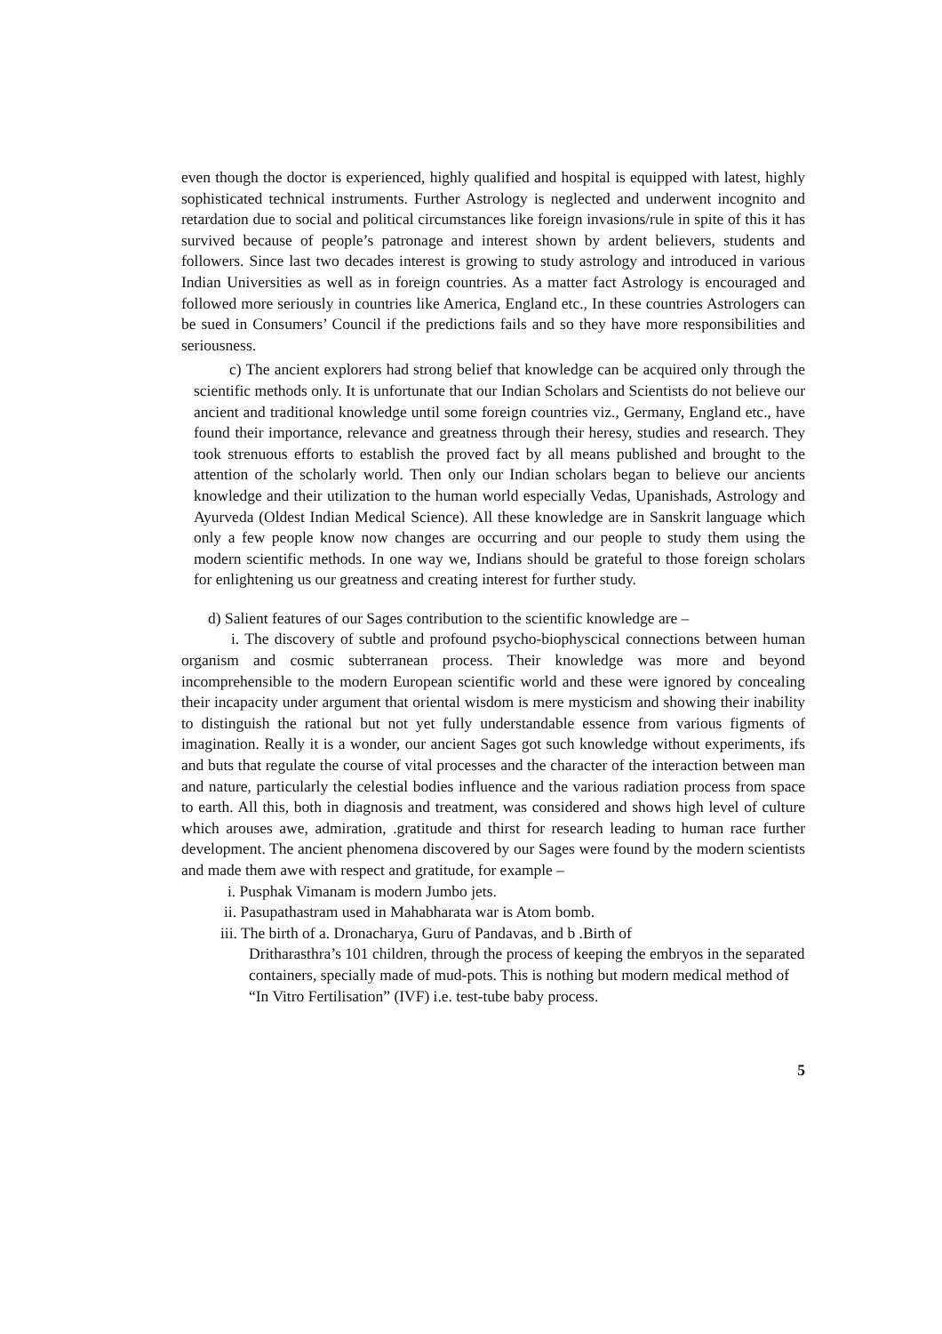even though the doctor is experienced, highly qualified and hospital is equipped with latest, highly sophisticated technical instruments. Further Astrology is neglected and underwent incognito and retardation due to social and political circumstances like foreign invasions/rule in spite of this it has survived because of people’s patronage and interest shown by ardent believers, students and followers. Since last two decades interest is growing to study astrology and introduced in various Indian Universities as well as in foreign countries. As a matter fact Astrology is encouraged and followed more seriously in countries like America, England etc., In these countries Astrologers can be sued in Consumers’ Council if the predictions fails and so they have more responsibilities and seriousness.
c) The ancient explorers had strong belief that knowledge can be acquired only through the scientific methods only. It is unfortunate that our Indian Scholars and Scientists do not believe our ancient and traditional knowledge until some foreign countries viz., Germany, England etc., have found their importance, relevance and greatness through their heresy, studies and research. They took strenuous efforts to establish the proved fact by all means published and brought to the attention of the scholarly world. Then only our Indian scholars began to believe our ancients knowledge and their utilization to the human world especially Vedas, Upanishads, Astrology and Ayurveda (Oldest Indian Medical Science). All these knowledge are in Sanskrit language which only a few people know now changes are occurring and our people to study them using the modern scientific methods. In one way we, Indians should be grateful to those foreign scholars for enlightening us our greatness and creating interest for further study.
d) Salient features of our Sages contribution to the scientific knowledge are –
i. The discovery of subtle and profound psycho-biophyscical connections between human organism and cosmic subterranean process. Their knowledge was more and beyond incomprehensible to the modern European scientific world and these were ignored by concealing their incapacity under argument that oriental wisdom is mere mysticism and showing their inability to distinguish the rational but not yet fully understandable essence from various figments of imagination. Really it is a wonder, our ancient Sages got such knowledge without experiments, ifs and buts that regulate the course of vital processes and the character of the interaction between man and nature, particularly the celestial bodies influence and the various radiation process from space to earth. All this, both in diagnosis and treatment, was considered and shows high level of culture which arouses awe, admiration, .gratitude and thirst for research leading to human race further development. The ancient phenomena discovered by our Sages were found by the modern scientists and made them awe with respect and gratitude, for example –
i. Pusphak Vimanam is modern Jumbo jets.
ii. Pasupathastram used in Mahabharata war is Atom bomb.
iii. The birth of a. Dronacharya, Guru of Pandavas, and b .Birth of
Dritharasthra’s 101 children, through the process of keeping the embryos in the separated containers, specially made of mud-pots. This is nothing but modern medical method of “In Vitro Fertilisation” (IVF) i.e. test-tube baby process.
5